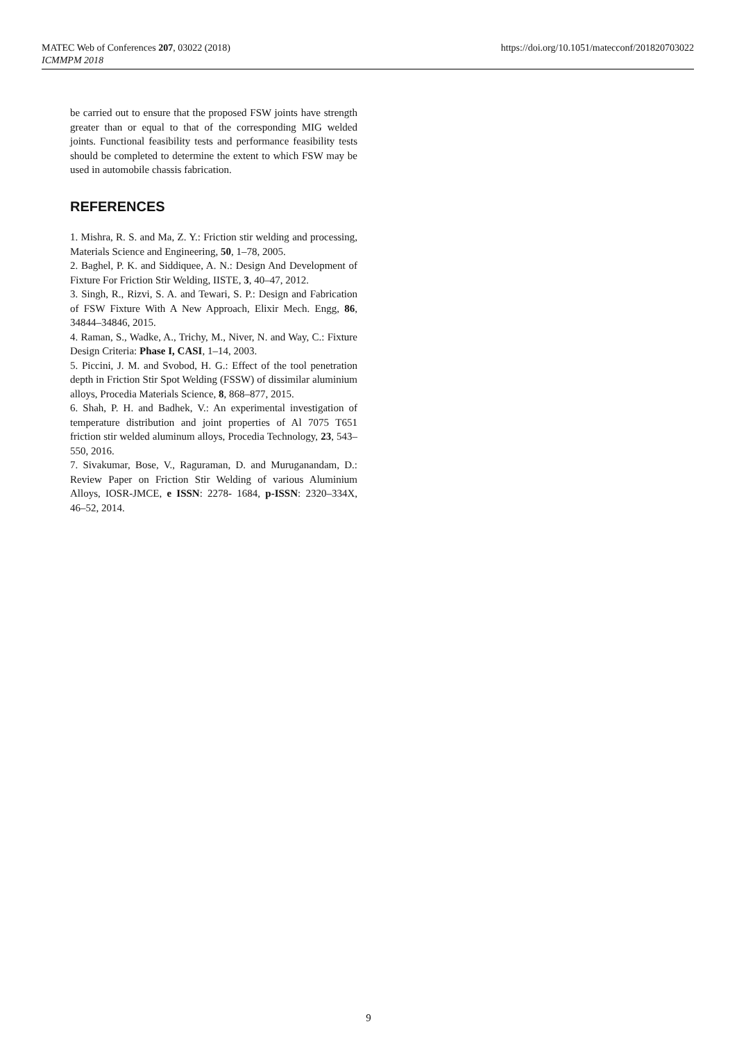https://doi.org/10.1051/matecconf/201820703022 MATEC Web of Conferences 207, 03022 (2018)
ICMMPM 2018
be carried out to ensure that the proposed FSW joints have strength greater than or equal to that of the corresponding MIG welded joints. Functional feasibility tests and performance feasibility tests should be completed to determine the extent to which FSW may be used in automobile chassis fabrication.
REFERENCES
1. Mishra, R. S. and Ma, Z. Y.: Friction stir welding and processing, Materials Science and Engineering, 50, 1–78, 2005.
2. Baghel, P. K. and Siddiquee, A. N.: Design And Development of Fixture For Friction Stir Welding, IISTE, 3, 40–47, 2012.
3. Singh, R., Rizvi, S. A. and Tewari, S. P.: Design and Fabrication of FSW Fixture With A New Approach, Elixir Mech. Engg, 86, 34844–34846, 2015.
4. Raman, S., Wadke, A., Trichy, M., Niver, N. and Way, C.: Fixture Design Criteria: Phase I, CASI, 1–14, 2003.
5. Piccini, J. M. and Svobod, H. G.: Effect of the tool penetration depth in Friction Stir Spot Welding (FSSW) of dissimilar aluminium alloys, Procedia Materials Science, 8, 868–877, 2015.
6. Shah, P. H. and Badhek, V.: An experimental investigation of temperature distribution and joint properties of Al 7075 T651 friction stir welded aluminum alloys, Procedia Technology, 23, 543–550, 2016.
7. Sivakumar, Bose, V., Raguraman, D. and Muruganandam, D.: Review Paper on Friction Stir Welding of various Aluminium Alloys, IOSR-JMCE, e ISSN: 2278- 1684, p-ISSN: 2320–334X, 46–52, 2014.
9